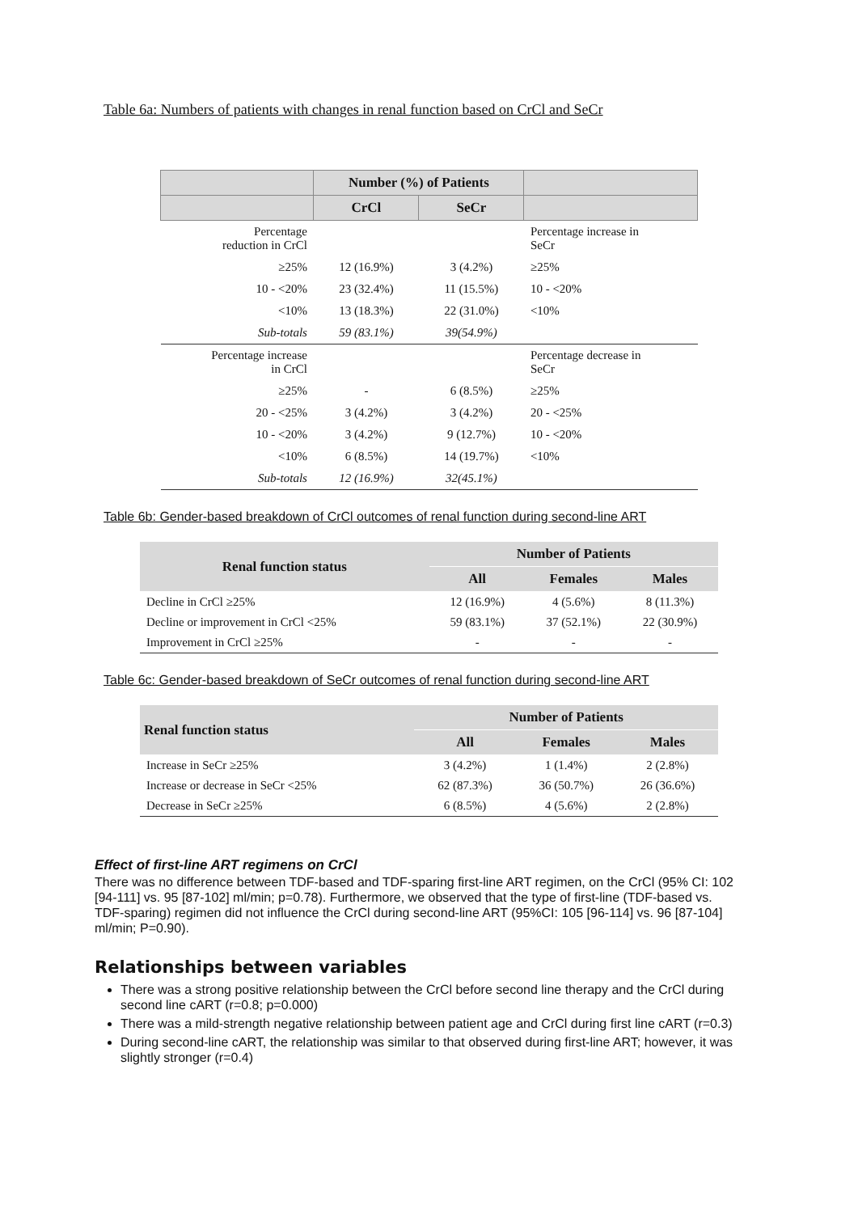Table 6a: Numbers of patients with changes in renal function based on CrCl and SeCr
| | Number (%) of Patients | | |
| --- | --- | --- | --- |
| | CrCl | SeCr | |
| Percentage reduction in CrCl | | | Percentage increase in SeCr |
| ≥25% | 12 (16.9%) | 3 (4.2%) | ≥25% |
| 10 - <20% | 23 (32.4%) | 11 (15.5%) | 10 - <20% |
| <10% | 13 (18.3%) | 22 (31.0%) | <10% |
| Sub-totals | 59 (83.1%) | 39(54.9%) | |
| Percentage increase in CrCl | | | Percentage decrease in SeCr |
| ≥25% | - | 6 (8.5%) | ≥25% |
| 20 - <25% | 3 (4.2%) | 3 (4.2%) | 20 - <25% |
| 10 - <20% | 3 (4.2%) | 9 (12.7%) | 10 - <20% |
| <10% | 6 (8.5%) | 14 (19.7%) | <10% |
| Sub-totals | 12 (16.9%) | 32(45.1%) | |
Table 6b: Gender-based breakdown of CrCl outcomes of renal function during second-line ART
| Renal function status | Number of Patients | | |
| --- | --- | --- | --- |
| | All | Females | Males |
| Decline in CrCl ≥25% | 12 (16.9%) | 4 (5.6%) | 8 (11.3%) |
| Decline or improvement in CrCl <25% | 59 (83.1%) | 37 (52.1%) | 22 (30.9%) |
| Improvement in CrCl ≥25% | - | - | - |
Table 6c: Gender-based breakdown of SeCr outcomes of renal function during second-line ART
| Renal function status | Number of Patients | | |
| --- | --- | --- | --- |
| | All | Females | Males |
| Increase in SeCr ≥25% | 3 (4.2%) | 1 (1.4%) | 2 (2.8%) |
| Increase or decrease in SeCr <25% | 62 (87.3%) | 36 (50.7%) | 26 (36.6%) |
| Decrease in SeCr ≥25% | 6 (8.5%) | 4 (5.6%) | 2 (2.8%) |
Effect of first-line ART regimens on CrCl
There was no difference between TDF-based and TDF-sparing first-line ART regimen, on the CrCl (95% CI: 102 [94-111] vs. 95 [87-102] ml/min; p=0.78). Furthermore, we observed that the type of first-line (TDF-based vs. TDF-sparing) regimen did not influence the CrCl during second-line ART (95%CI: 105 [96-114] vs. 96 [87-104] ml/min; P=0.90).
Relationships between variables
There was a strong positive relationship between the CrCl before second line therapy and the CrCl during second line cART (r=0.8; p=0.000)
There was a mild-strength negative relationship between patient age and CrCl during first line cART (r=0.3)
During second-line cART, the relationship was similar to that observed during first-line ART; however, it was slightly stronger (r=0.4)